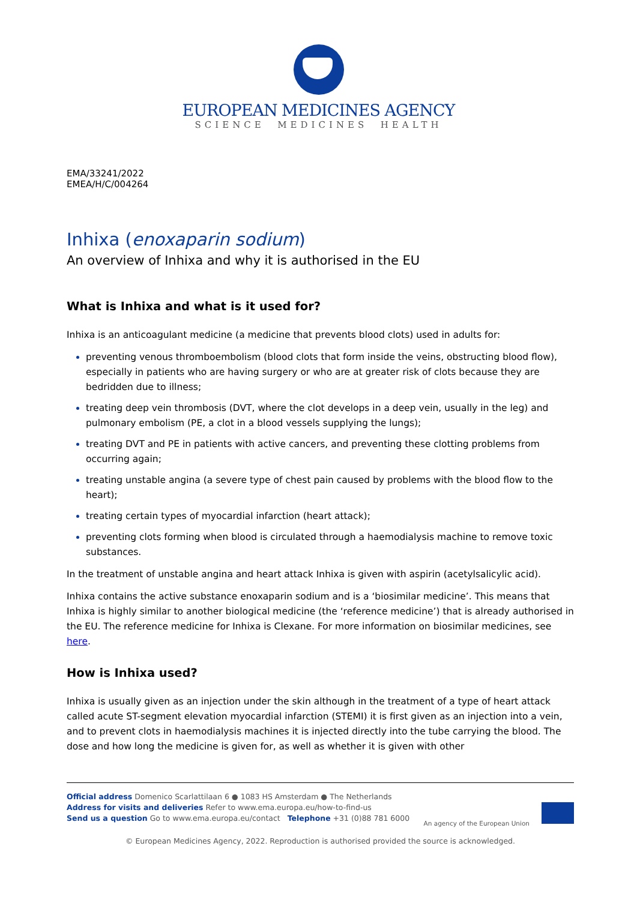EUROPEAN MEDICINES AGENCY
SCIENCE MEDICINES HEALTH
EMA/33241/2022
EMEA/H/C/004264
Inhixa (enoxaparin sodium)
An overview of Inhixa and why it is authorised in the EU
What is Inhixa and what is it used for?
Inhixa is an anticoagulant medicine (a medicine that prevents blood clots) used in adults for:
preventing venous thromboembolism (blood clots that form inside the veins, obstructing blood flow), especially in patients who are having surgery or who are at greater risk of clots because they are bedridden due to illness;
treating deep vein thrombosis (DVT, where the clot develops in a deep vein, usually in the leg) and pulmonary embolism (PE, a clot in a blood vessels supplying the lungs);
treating DVT and PE in patients with active cancers, and preventing these clotting problems from occurring again;
treating unstable angina (a severe type of chest pain caused by problems with the blood flow to the heart);
treating certain types of myocardial infarction (heart attack);
preventing clots forming when blood is circulated through a haemodialysis machine to remove toxic substances.
In the treatment of unstable angina and heart attack Inhixa is given with aspirin (acetylsalicylic acid).
Inhixa contains the active substance enoxaparin sodium and is a ‘biosimilar medicine’. This means that Inhixa is highly similar to another biological medicine (the ‘reference medicine’) that is already authorised in the EU. The reference medicine for Inhixa is Clexane. For more information on biosimilar medicines, see here.
How is Inhixa used?
Inhixa is usually given as an injection under the skin although in the treatment of a type of heart attack called acute ST-segment elevation myocardial infarction (STEMI) it is first given as an injection into a vein, and to prevent clots in haemodialysis machines it is injected directly into the tube carrying the blood. The dose and how long the medicine is given for, as well as whether it is given with other
Official address Domenico Scarlattilaan 6 ● 1083 HS Amsterdam ● The Netherlands
Address for visits and deliveries Refer to www.ema.europa.eu/how-to-find-us
Send us a question Go to www.ema.europa.eu/contact Telephone +31 (0)88 781 6000
An agency of the European Union
© European Medicines Agency, 2022. Reproduction is authorised provided the source is acknowledged.